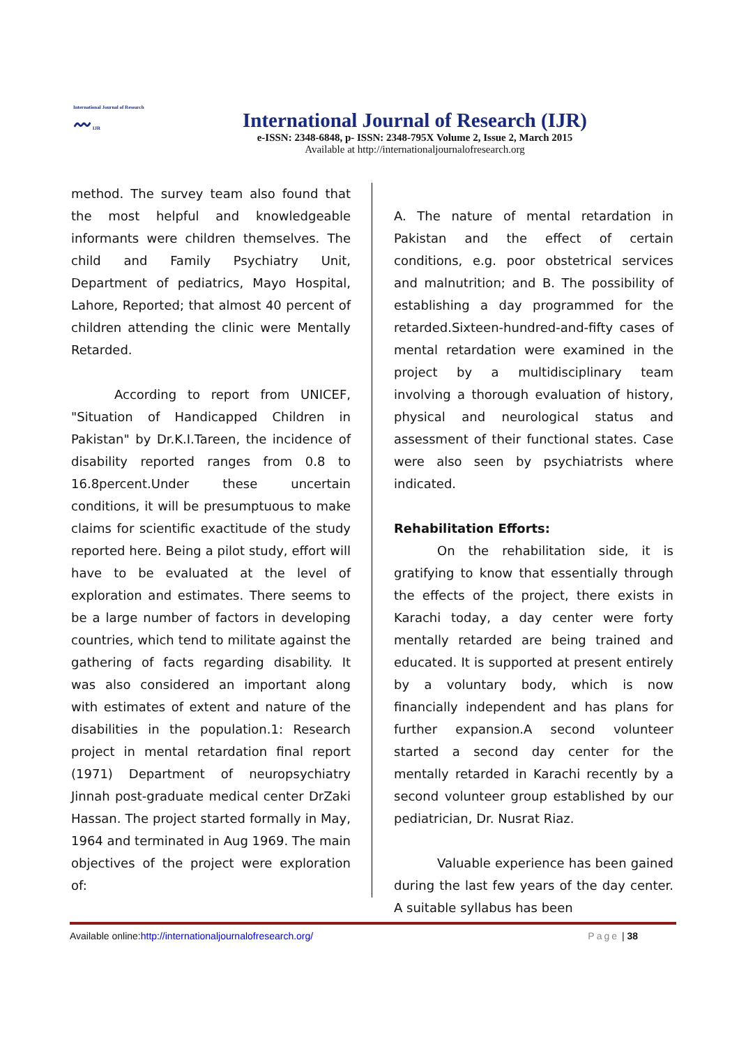International Journal of Research
〰 IJR
International Journal of Research (IJR)
e-ISSN: 2348-6848, p- ISSN: 2348-795X Volume 2, Issue 2, March 2015
Available at http://internationaljournalofresearch.org
method. The survey team also found that the most helpful and knowledgeable informants were children themselves. The child and Family Psychiatry Unit, Department of pediatrics, Mayo Hospital, Lahore, Reported; that almost 40 percent of children attending the clinic were Mentally Retarded.
According to report from UNICEF, "Situation of Handicapped Children in Pakistan" by Dr.K.I.Tareen, the incidence of disability reported ranges from 0.8 to 16.8percent.Under these uncertain conditions, it will be presumptuous to make claims for scientific exactitude of the study reported here. Being a pilot study, effort will have to be evaluated at the level of exploration and estimates. There seems to be a large number of factors in developing countries, which tend to militate against the gathering of facts regarding disability. It was also considered an important along with estimates of extent and nature of the disabilities in the population.1: Research project in mental retardation final report (1971) Department of neuropsychiatry Jinnah post-graduate medical center DrZaki Hassan. The project started formally in May, 1964 and terminated in Aug 1969. The main objectives of the project were exploration of:
A. The nature of mental retardation in Pakistan and the effect of certain conditions, e.g. poor obstetrical services and malnutrition; and B. The possibility of establishing a day programmed for the retarded.Sixteen-hundred-and-fifty cases of mental retardation were examined in the project by a multidisciplinary team involving a thorough evaluation of history, physical and neurological status and assessment of their functional states. Case were also seen by psychiatrists where indicated.
Rehabilitation Efforts:
On the rehabilitation side, it is gratifying to know that essentially through the effects of the project, there exists in Karachi today, a day center were forty mentally retarded are being trained and educated. It is supported at present entirely by a voluntary body, which is now financially independent and has plans for further expansion.A second volunteer started a second day center for the mentally retarded in Karachi recently by a second volunteer group established by our pediatrician, Dr. Nusrat Riaz.
Valuable experience has been gained during the last few years of the day center. A suitable syllabus has been
Available online:http://internationaljournalofresearch.org/ Page | 38